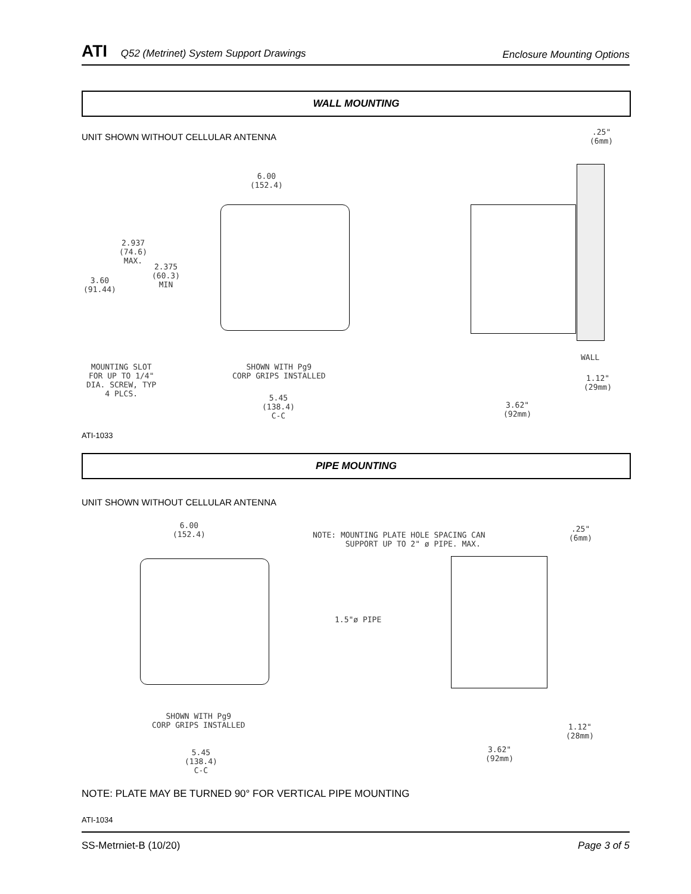ATI Q52 (Metrinet) System Support Drawings
Enclosure Mounting Options
WALL MOUNTING
UNIT SHOWN WITHOUT CELLULAR ANTENNA
6.00 (152.4)
2.937 (74.6) MAX.
2.375 (60.3) MIN
3.60 (91.44)
MOUNTING SLOT FOR UP TO 1/4" DIA. SCREW, TYP 4 PLCS.
SHOWN WITH Pg9 CORP GRIPS INSTALLED
5.45 (138.4) C-C
.25" (6mm)
WALL
1.12" (29mm)
3.62" (92mm)
ATI-1033
PIPE MOUNTING
UNIT SHOWN WITHOUT CELLULAR ANTENNA
6.00 (152.4)
NOTE: MOUNTING PLATE HOLE SPACING CAN SUPPORT UP TO 2" ø PIPE. MAX.
.25" (6mm)
1.5"ø PIPE
SHOWN WITH Pg9 CORP GRIPS INSTALLED
5.45 (138.4) C-C
1.12" (28mm)
3.62" (92mm)
NOTE: PLATE MAY BE TURNED 90° FOR VERTICAL PIPE MOUNTING
ATI-1034
SS-Metrniet-B (10/20) Page 3 of 5